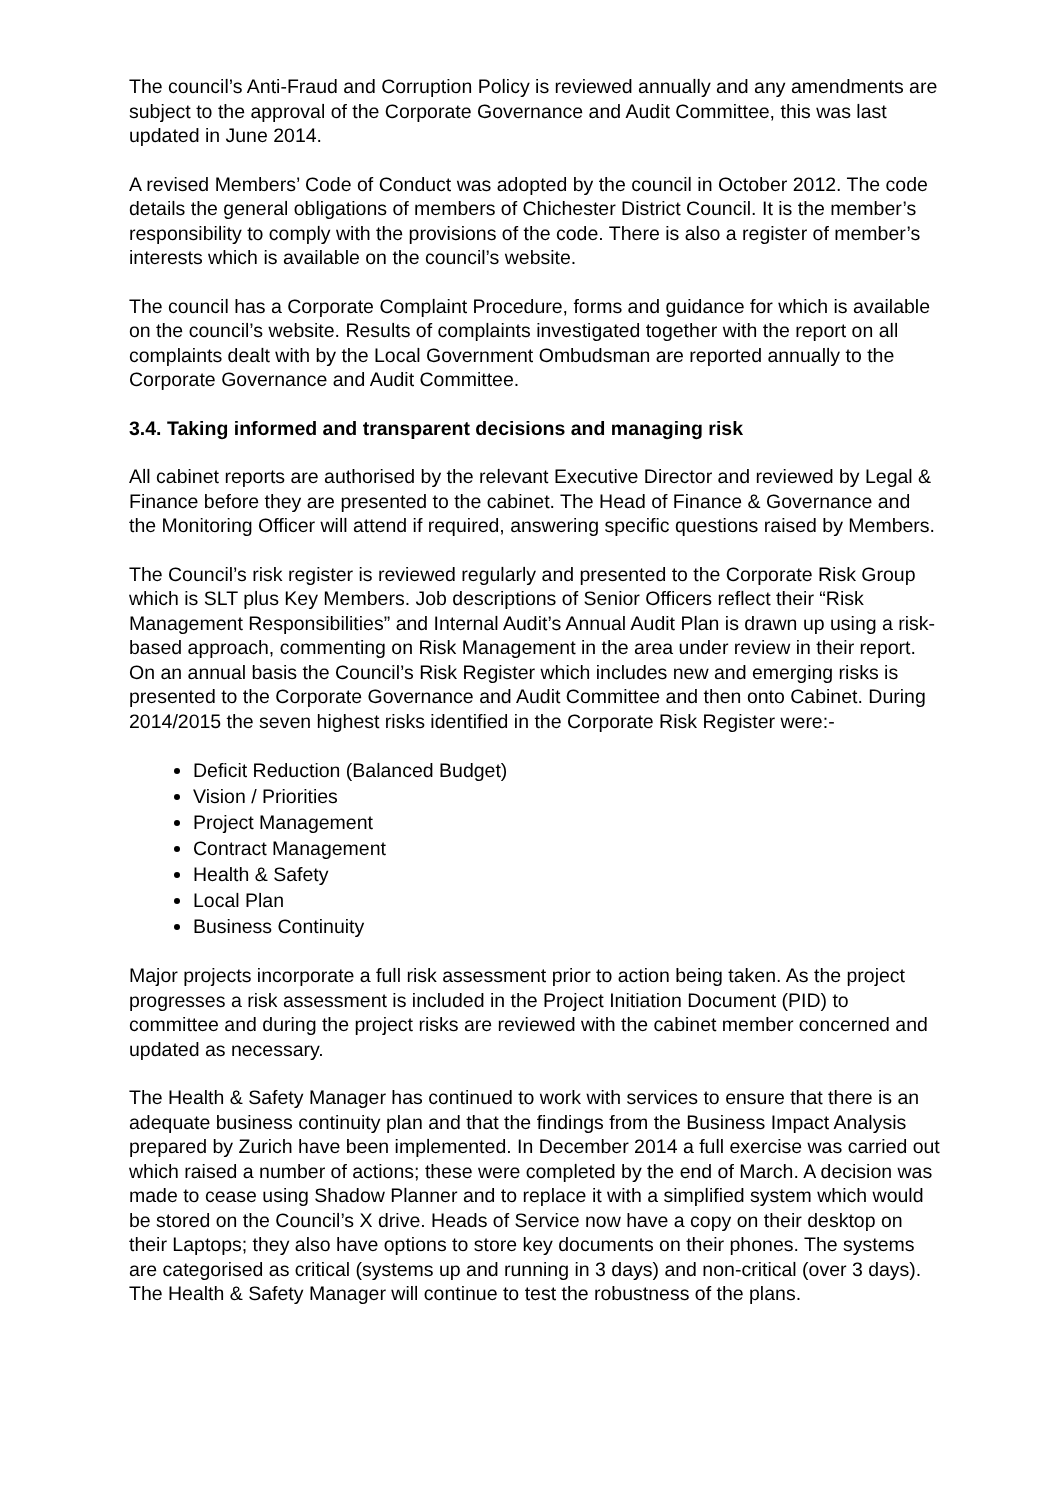The council’s Anti-Fraud and Corruption Policy is reviewed annually and any amendments are subject to the approval of the Corporate Governance and Audit Committee, this was last updated in June 2014.
A revised Members’ Code of Conduct was adopted by the council in October 2012. The code details the general obligations of members of Chichester District Council. It is the member’s responsibility to comply with the provisions of the code. There is also a register of member’s interests which is available on the council’s website.
The council has a Corporate Complaint Procedure, forms and guidance for which is available on the council’s website. Results of complaints investigated together with the report on all complaints dealt with by the Local Government Ombudsman are reported annually to the Corporate Governance and Audit Committee.
3.4. Taking informed and transparent decisions and managing risk
All cabinet reports are authorised by the relevant Executive Director and reviewed by Legal & Finance before they are presented to the cabinet. The Head of Finance & Governance and the Monitoring Officer will attend if required, answering specific questions raised by Members.
The Council’s risk register is reviewed regularly and presented to the Corporate Risk Group which is SLT plus Key Members. Job descriptions of Senior Officers reflect their “Risk Management Responsibilities” and Internal Audit’s Annual Audit Plan is drawn up using a risk-based approach, commenting on Risk Management in the area under review in their report. On an annual basis the Council’s Risk Register which includes new and emerging risks is presented to the Corporate Governance and Audit Committee and then onto Cabinet. During 2014/2015 the seven highest risks identified in the Corporate Risk Register were:-
Deficit Reduction (Balanced Budget)
Vision / Priorities
Project Management
Contract Management
Health & Safety
Local Plan
Business Continuity
Major projects incorporate a full risk assessment prior to action being taken. As the project progresses a risk assessment is included in the Project Initiation Document (PID) to committee and during the project risks are reviewed with the cabinet member concerned and updated as necessary.
The Health & Safety Manager has continued to work with services to ensure that there is an adequate business continuity plan and that the findings from the Business Impact Analysis prepared by Zurich have been implemented. In December 2014 a full exercise was carried out which raised a number of actions; these were completed by the end of March. A decision was made to cease using Shadow Planner and to replace it with a simplified system which would be stored on the Council’s X drive. Heads of Service now have a copy on their desktop on their Laptops; they also have options to store key documents on their phones. The systems are categorised as critical (systems up and running in 3 days) and non-critical (over 3 days). The Health & Safety Manager will continue to test the robustness of the plans.